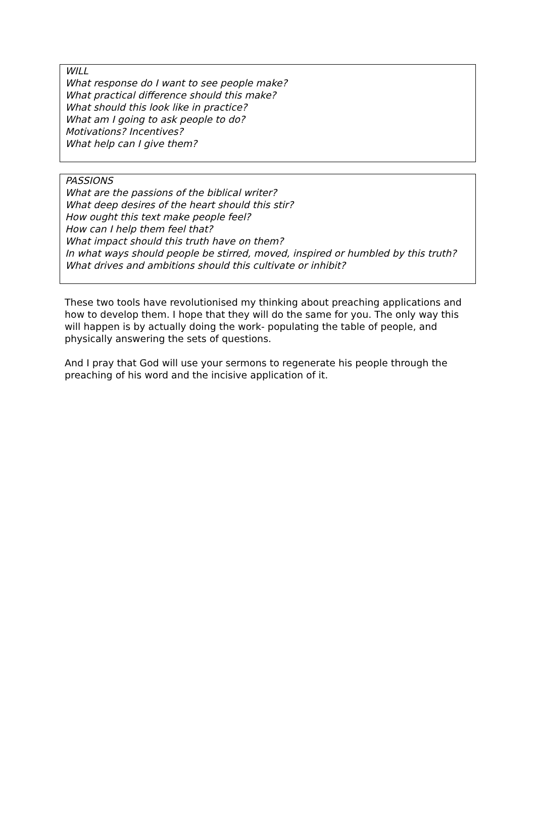WILL
What response do I want to see people make?
What practical difference should this make?
What should this look like in practice?
What am I going to ask people to do?
Motivations? Incentives?
What help can I give them?
PASSIONS
What are the passions of the biblical writer?
What deep desires of the heart should this stir?
How ought this text make people feel?
How can I help them feel that?
What impact should this truth have on them?
In what ways should people be stirred, moved, inspired or humbled by this truth?
What drives and ambitions should this cultivate or inhibit?
These two tools have revolutionised my thinking about preaching applications and how to develop them. I hope that they will do the same for you. The only way this will happen is by actually doing the work- populating the table of people, and physically answering the sets of questions.
And I pray that God will use your sermons to regenerate his people through the preaching of his word and the incisive application of it.